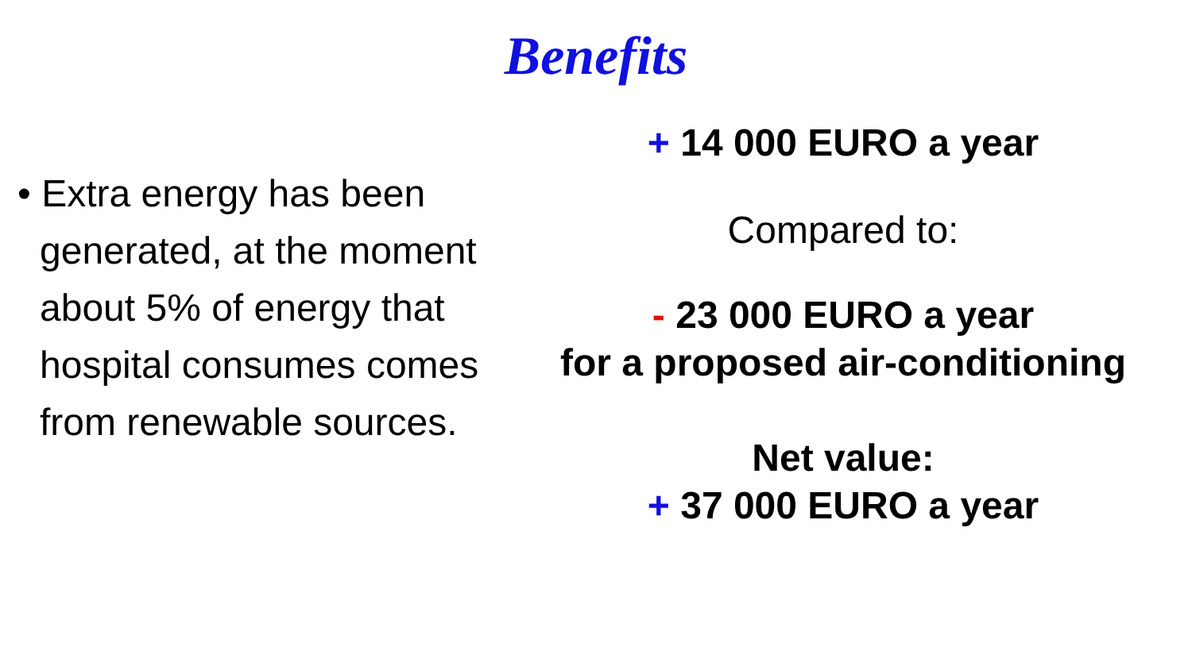Benefits
• Extra energy has been generated, at the moment about 5% of energy that hospital consumes comes from renewable sources.
+ 14 000 EURO a year
Compared to:
- 23 000 EURO a year
for a proposed air-conditioning
Net value:
+ 37 000 EURO a year